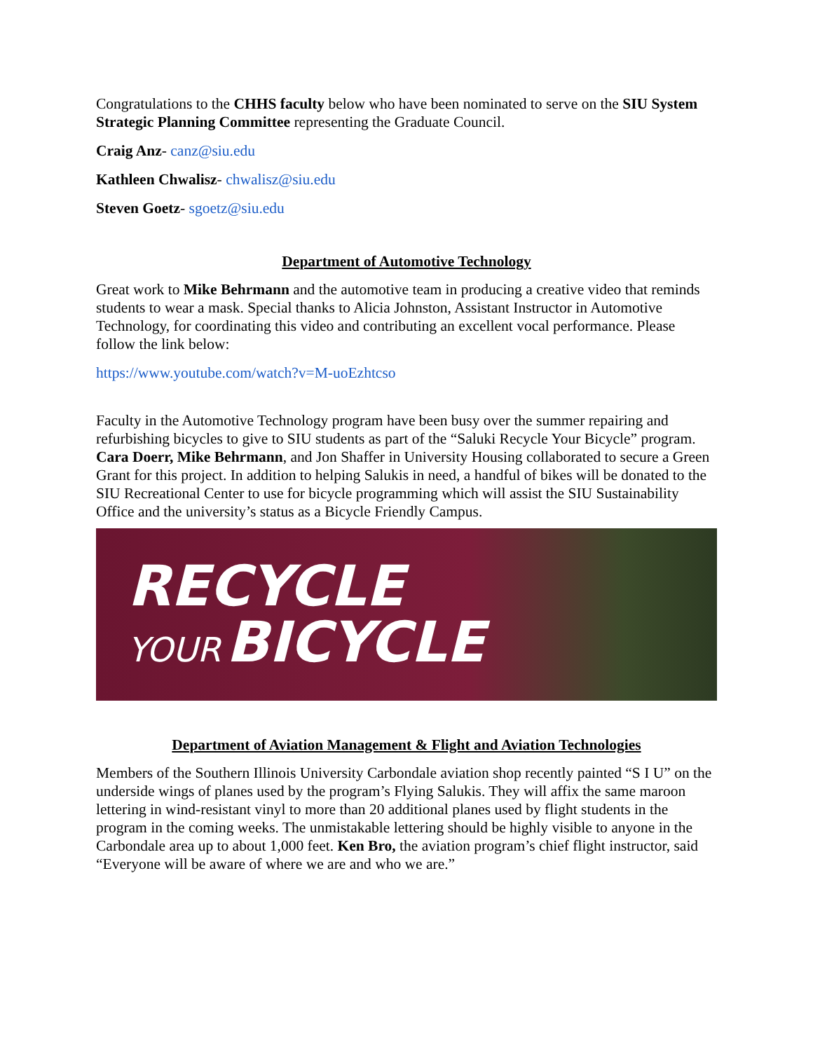Congratulations to the CHHS faculty below who have been nominated to serve on the SIU System Strategic Planning Committee representing the Graduate Council.
Craig Anz- canz@siu.edu
Kathleen Chwalisz- chwalisz@siu.edu
Steven Goetz- sgoetz@siu.edu
Department of Automotive Technology
Great work to Mike Behrmann and the automotive team in producing a creative video that reminds students to wear a mask. Special thanks to Alicia Johnston, Assistant Instructor in Automotive Technology, for coordinating this video and contributing an excellent vocal performance. Please follow the link below:
https://www.youtube.com/watch?v=M-uoEzhtcso
Faculty in the Automotive Technology program have been busy over the summer repairing and refurbishing bicycles to give to SIU students as part of the “Saluki Recycle Your Bicycle” program. Cara Doerr, Mike Behrmann, and Jon Shaffer in University Housing collaborated to secure a Green Grant for this project. In addition to helping Salukis in need, a handful of bikes will be donated to the SIU Recreational Center to use for bicycle programming which will assist the SIU Sustainability Office and the university’s status as a Bicycle Friendly Campus.
RECYCLE
YOUR BICYCLE
Department of Aviation Management & Flight and Aviation Technologies
Members of the Southern Illinois University Carbondale aviation shop recently painted “S I U” on the underside wings of planes used by the program’s Flying Salukis. They will affix the same maroon lettering in wind-resistant vinyl to more than 20 additional planes used by flight students in the program in the coming weeks. The unmistakable lettering should be highly visible to anyone in the Carbondale area up to about 1,000 feet. Ken Bro, the aviation program’s chief flight instructor, said “Everyone will be aware of where we are and who we are.”